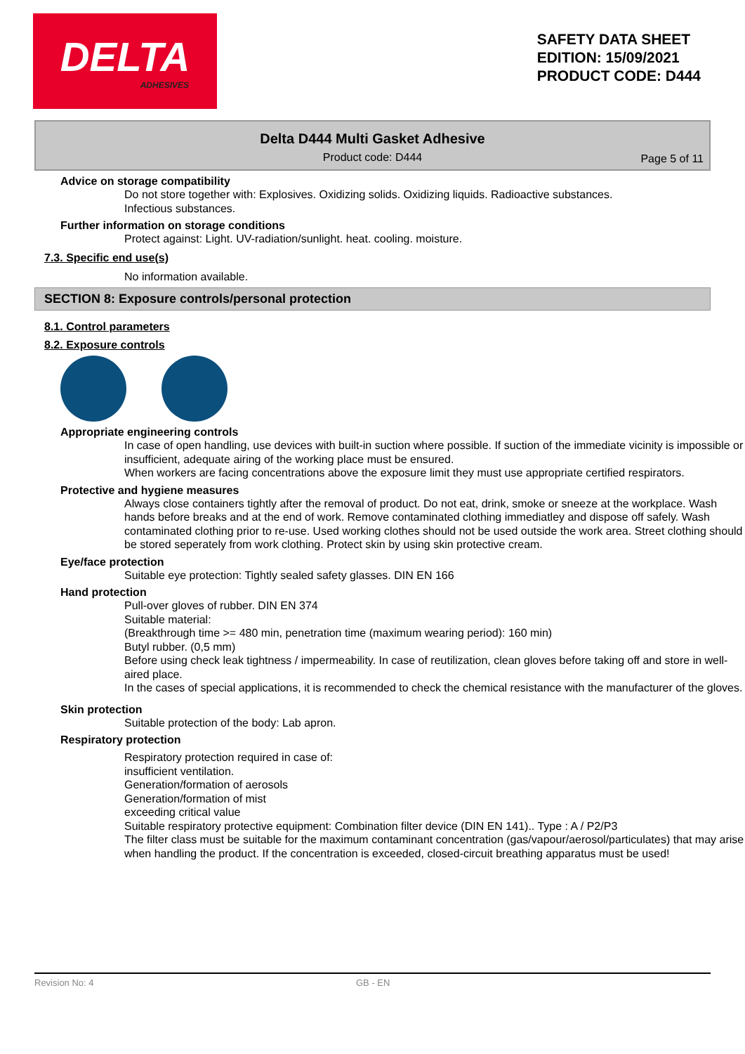DELTA
ADHESIVES
SAFETY DATA SHEET
EDITION: 15/09/2021
PRODUCT CODE: D444
Delta D444 Multi Gasket Adhesive
Product code: D444
Page 5 of 11
Advice on storage compatibility
Do not store together with: Explosives. Oxidizing solids. Oxidizing liquids. Radioactive substances.
Infectious substances.
Further information on storage conditions
Protect against: Light. UV-radiation/sunlight. heat. cooling. moisture.
7.3. Specific end use(s)
No information available.
SECTION 8: Exposure controls/personal protection
8.1. Control parameters
8.2. Exposure controls
Appropriate engineering controls
In case of open handling, use devices with built-in suction where possible. If suction of the immediate vicinity is impossible or insufficient, adequate airing of the working place must be ensured.
When workers are facing concentrations above the exposure limit they must use appropriate certified respirators.
Protective and hygiene measures
Always close containers tightly after the removal of product. Do not eat, drink, smoke or sneeze at the workplace. Wash hands before breaks and at the end of work. Remove contaminated clothing immediatley and dispose off safely. Wash contaminated clothing prior to re-use. Used working clothes should not be used outside the work area. Street clothing should be stored seperately from work clothing. Protect skin by using skin protective cream.
Eye/face protection
Suitable eye protection: Tightly sealed safety glasses. DIN EN 166
Hand protection
Pull-over gloves of rubber. DIN EN 374
Suitable material:
(Breakthrough time >= 480 min, penetration time (maximum wearing period): 160 min)
Butyl rubber. (0,5 mm)
Before using check leak tightness / impermeability. In case of reutilization, clean gloves before taking off and store in well-aired place.
In the cases of special applications, it is recommended to check the chemical resistance with the manufacturer of the gloves.
Skin protection
Suitable protection of the body: Lab apron.
Respiratory protection
Respiratory protection required in case of:
insufficient ventilation.
Generation/formation of aerosols
Generation/formation of mist
exceeding critical value
Suitable respiratory protective equipment: Combination filter device (DIN EN 141).. Type : A / P2/P3
The filter class must be suitable for the maximum contaminant concentration (gas/vapour/aerosol/particulates) that may arise when handling the product. If the concentration is exceeded, closed-circuit breathing apparatus must be used!
Revision No: 4 GB - EN